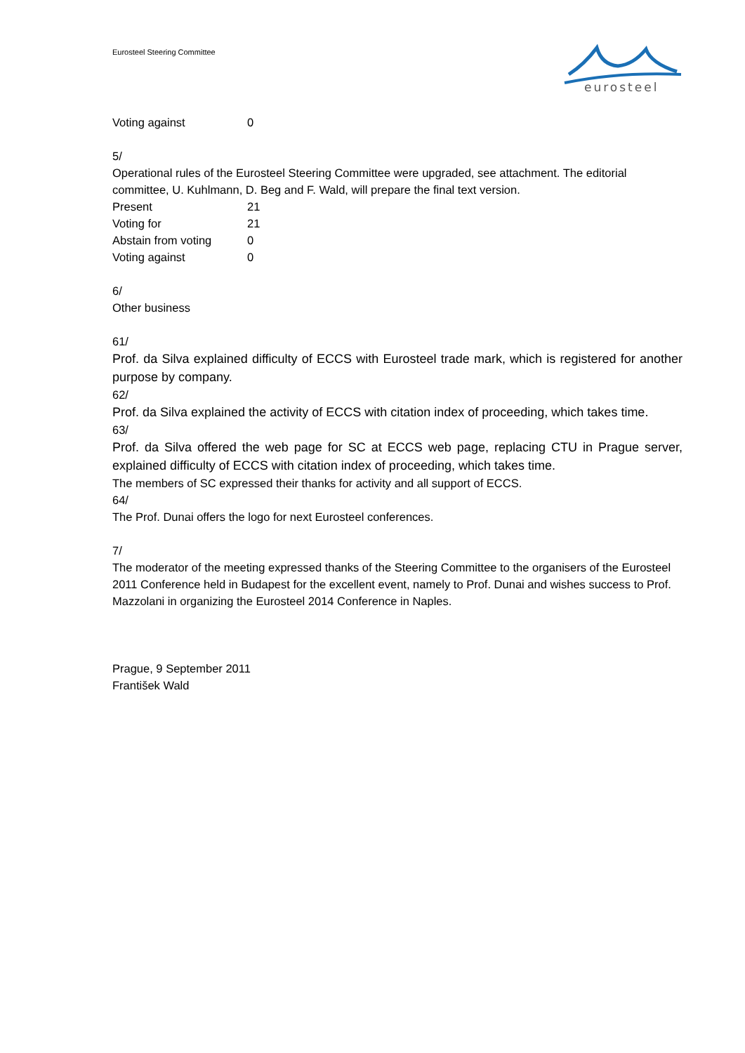Eurosteel Steering Committee
eurosteel
| Voting against | 0 |
5/
Operational rules of the Eurosteel Steering Committee were upgraded, see attachment. The editorial committee, U. Kuhlmann, D. Beg and F. Wald, will prepare the final text version.
| Present | 21 |
| Voting for | 21 |
| Abstain from voting | 0 |
| Voting against | 0 |
6/
Other business
61/
Prof. da Silva explained difficulty of ECCS with Eurosteel trade mark, which is registered for another purpose by company.
62/
Prof. da Silva explained the activity of ECCS with citation index of proceeding, which takes time.
63/
Prof. da Silva offered the web page for SC at ECCS web page, replacing CTU in Prague server, explained difficulty of ECCS with citation index of proceeding, which takes time.
The members of SC expressed their thanks for activity and all support of ECCS.
64/
The Prof. Dunai offers the logo for next Eurosteel conferences.
7/
The moderator of the meeting expressed thanks of the Steering Committee to the organisers of the Eurosteel 2011 Conference held in Budapest for the excellent event, namely to Prof. Dunai and wishes success to Prof. Mazzolani in organizing the Eurosteel 2014 Conference in Naples.
Prague, 9 September 2011
František Wald